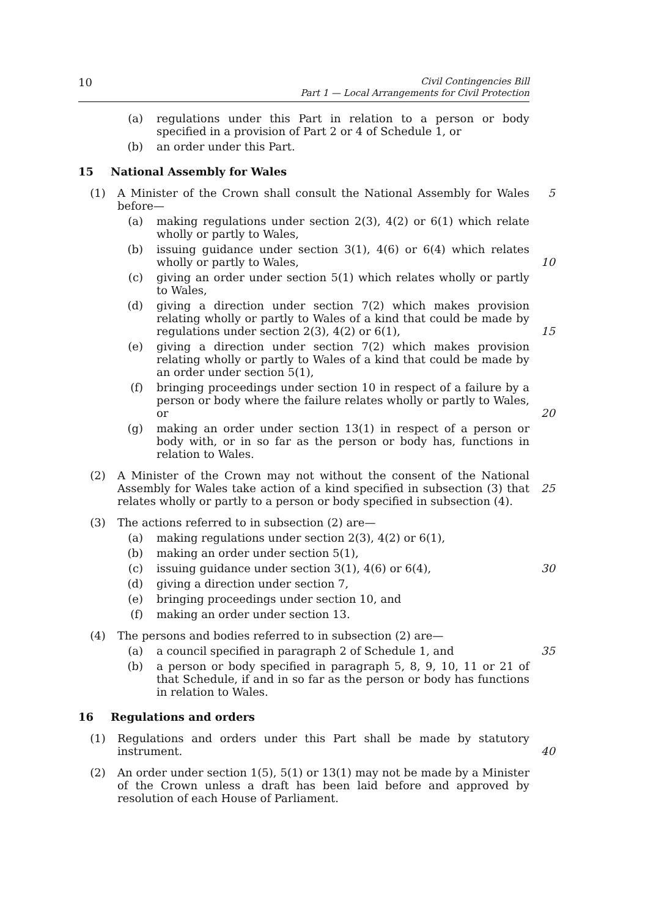10 Civil Contingencies Bill
Part 1 — Local Arrangements for Civil Protection
(a) regulations under this Part in relation to a person or body specified in a provision of Part 2 or 4 of Schedule 1, or
(b) an order under this Part.
15 National Assembly for Wales
(1) A Minister of the Crown shall consult the National Assembly for Wales before—
5
(a) making regulations under section 2(3), 4(2) or 6(1) which relate wholly or partly to Wales,
(b) issuing guidance under section 3(1), 4(6) or 6(4) which relates wholly or partly to Wales,
10
(c) giving an order under section 5(1) which relates wholly or partly to Wales,
(d) giving a direction under section 7(2) which makes provision relating wholly or partly to Wales of a kind that could be made by regulations under section 2(3), 4(2) or 6(1),
15
(e) giving a direction under section 7(2) which makes provision relating wholly or partly to Wales of a kind that could be made by an order under section 5(1),
(f) bringing proceedings under section 10 in respect of a failure by a person or body where the failure relates wholly or partly to Wales, or
20
(g) making an order under section 13(1) in respect of a person or body with, or in so far as the person or body has, functions in relation to Wales.
(2) A Minister of the Crown may not without the consent of the National Assembly for Wales take action of a kind specified in subsection (3) that relates wholly or partly to a person or body specified in subsection (4).
25
(3) The actions referred to in subsection (2) are—
(a) making regulations under section 2(3), 4(2) or 6(1),
(b) making an order under section 5(1),
(c) issuing guidance under section 3(1), 4(6) or 6(4), 30
(d) giving a direction under section 7,
(e) bringing proceedings under section 10, and
(f) making an order under section 13.
(4) The persons and bodies referred to in subsection (2) are—
(a) a council specified in paragraph 2 of Schedule 1, and 35
(b) a person or body specified in paragraph 5, 8, 9, 10, 11 or 21 of that Schedule, if and in so far as the person or body has functions in relation to Wales.
16 Regulations and orders
(1) Regulations and orders under this Part shall be made by statutory instrument.
40
(2) An order under section 1(5), 5(1) or 13(1) may not be made by a Minister of the Crown unless a draft has been laid before and approved by resolution of each House of Parliament.